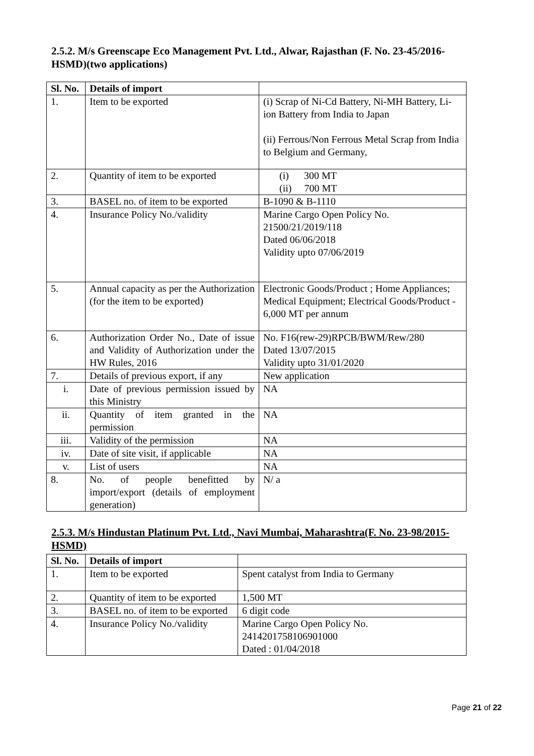2.5.2. M/s Greenscape Eco Management Pvt. Ltd., Alwar, Rajasthan (F. No. 23-45/2016-HSMD)(two applications)
| Sl. No. | Details of import | |
| 1. | Item to be exported | (i) Scrap of Ni-Cd Battery, Ni-MH Battery, Li-ion Battery from India to Japan (ii) Ferrous/Non Ferrous Metal Scrap from India to Belgium and Germany, |
| 2. | Quantity of item to be exported | (i) 300 MT (ii) 700 MT |
| 3. | BASEL no. of item to be exported | B-1090 & B-1110 |
| 4. | Insurance Policy No./validity | Marine Cargo Open Policy No. 21500/21/2019/118 Dated 06/06/2018 Validity upto 07/06/2019 |
| 5. | Annual capacity as per the Authorization (for the item to be exported) | Electronic Goods/Product ; Home Appliances; Medical Equipment; Electrical Goods/Product - 6,000 MT per annum |
| 6. | Authorization Order No., Date of issue and Validity of Authorization under the HW Rules, 2016 | No. F16(rew-29)RPCB/BWM/Rew/280 Dated 13/07/2015 Validity upto 31/01/2020 |
| 7. | Details of previous export, if any | New application |
| i. | Date of previous permission issued by this Ministry | NA |
| ii. | Quantity of item granted in the permission | NA |
| iii. | Validity of the permission | NA |
| iv. | Date of site visit, if applicable | NA |
| v. | List of users | NA |
| 8. | No. of people benefitted by import/export (details of employment generation) | N/ a |
2.5.3. M/s Hindustan Platinum Pvt. Ltd., Navi Mumbai, Maharashtra(F. No. 23-98/2015-HSMD)
| Sl. No. | Details of import | |
| 1. | Item to be exported | Spent catalyst from India to Germany |
| 2. | Quantity of item to be exported | 1,500 MT |
| 3. | BASEL no. of item to be exported | 6 digit code |
| 4. | Insurance Policy No./validity | Marine Cargo Open Policy No. 2414201758106901000 Dated : 01/04/2018 |
Page 21 of 22